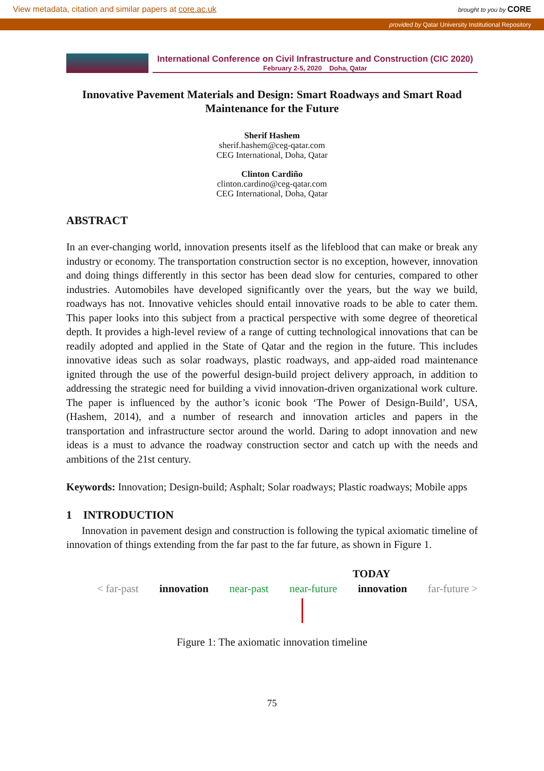View metadata, citation and similar papers at core.ac.uk brought to you by CORE
provided by Qatar University Institutional Repository
International Conference on Civil Infrastructure and Construction (CIC 2020)
February 2-5, 2020 Doha, Qatar
Innovative Pavement Materials and Design: Smart Roadways and Smart Road Maintenance for the Future
Sherif Hashem
sherif.hashem@ceg-qatar.com
CEG International, Doha, Qatar
Clinton Cardiño
clinton.cardino@ceg-qatar.com
CEG International, Doha, Qatar
ABSTRACT
In an ever-changing world, innovation presents itself as the lifeblood that can make or break any industry or economy. The transportation construction sector is no exception, however, innovation and doing things differently in this sector has been dead slow for centuries, compared to other industries. Automobiles have developed significantly over the years, but the way we build, roadways has not. Innovative vehicles should entail innovative roads to be able to cater them. This paper looks into this subject from a practical perspective with some degree of theoretical depth. It provides a high-level review of a range of cutting technological innovations that can be readily adopted and applied in the State of Qatar and the region in the future. This includes innovative ideas such as solar roadways, plastic roadways, and app-aided road maintenance ignited through the use of the powerful design-build project delivery approach, in addition to addressing the strategic need for building a vivid innovation-driven organizational work culture. The paper is influenced by the author’s iconic book ‘The Power of Design-Build’, USA, (Hashem, 2014), and a number of research and innovation articles and papers in the transportation and infrastructure sector around the world. Daring to adopt innovation and new ideas is a must to advance the roadway construction sector and catch up with the needs and ambitions of the 21st century.
Keywords: Innovation; Design-build; Asphalt; Solar roadways; Plastic roadways; Mobile apps
1 INTRODUCTION
Innovation in pavement design and construction is following the typical axiomatic timeline of innovation of things extending from the far past to the far future, as shown in Figure 1.
TODAY
< far-past innovation near-past near-future innovation far-future >
Figure 1: The axiomatic innovation timeline
75